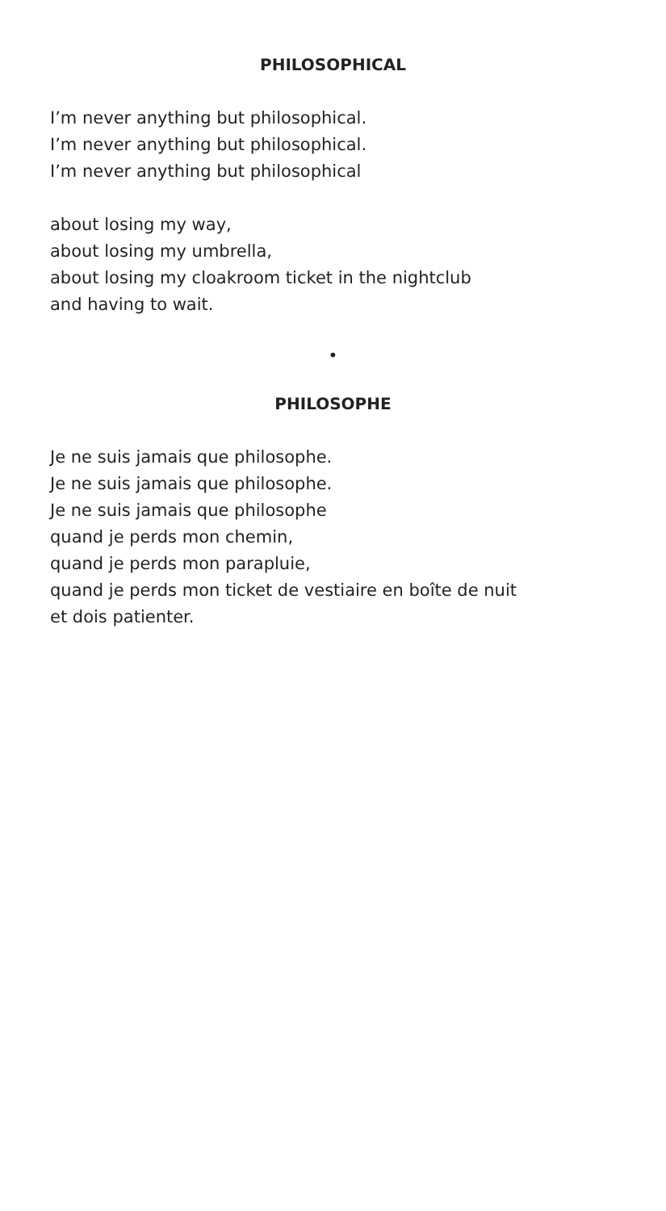PHILOSOPHICAL
I’m never anything but philosophical.
I’m never anything but philosophical.
I’m never anything but philosophical
about losing my way,
about losing my umbrella,
about losing my cloakroom ticket in the nightclub
and having to wait.
•
PHILOSOPHE
Je ne suis jamais que philosophe.
Je ne suis jamais que philosophe.
Je ne suis jamais que philosophe
quand je perds mon chemin,
quand je perds mon parapluie,
quand je perds mon ticket de vestiaire en boîte de nuit
et dois patienter.